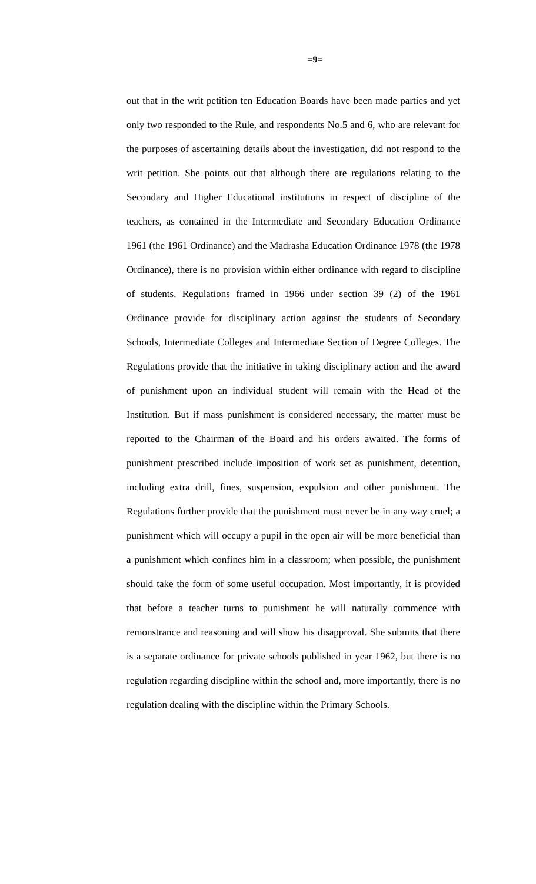=9=
out that in the writ petition ten Education Boards have been made parties and yet only two responded to the Rule, and respondents No.5 and 6, who are relevant for the purposes of ascertaining details about the investigation, did not respond to the writ petition. She points out that although there are regulations relating to the Secondary and Higher Educational institutions in respect of discipline of the teachers, as contained in the Intermediate and Secondary Education Ordinance 1961 (the 1961 Ordinance) and the Madrasha Education Ordinance 1978 (the 1978 Ordinance), there is no provision within either ordinance with regard to discipline of students. Regulations framed in 1966 under section 39 (2) of the 1961 Ordinance provide for disciplinary action against the students of Secondary Schools, Intermediate Colleges and Intermediate Section of Degree Colleges. The Regulations provide that the initiative in taking disciplinary action and the award of punishment upon an individual student will remain with the Head of the Institution. But if mass punishment is considered necessary, the matter must be reported to the Chairman of the Board and his orders awaited. The forms of punishment prescribed include imposition of work set as punishment, detention, including extra drill, fines, suspension, expulsion and other punishment. The Regulations further provide that the punishment must never be in any way cruel; a punishment which will occupy a pupil in the open air will be more beneficial than a punishment which confines him in a classroom; when possible, the punishment should take the form of some useful occupation. Most importantly, it is provided that before a teacher turns to punishment he will naturally commence with remonstrance and reasoning and will show his disapproval. She submits that there is a separate ordinance for private schools published in year 1962, but there is no regulation regarding discipline within the school and, more importantly, there is no regulation dealing with the discipline within the Primary Schools.